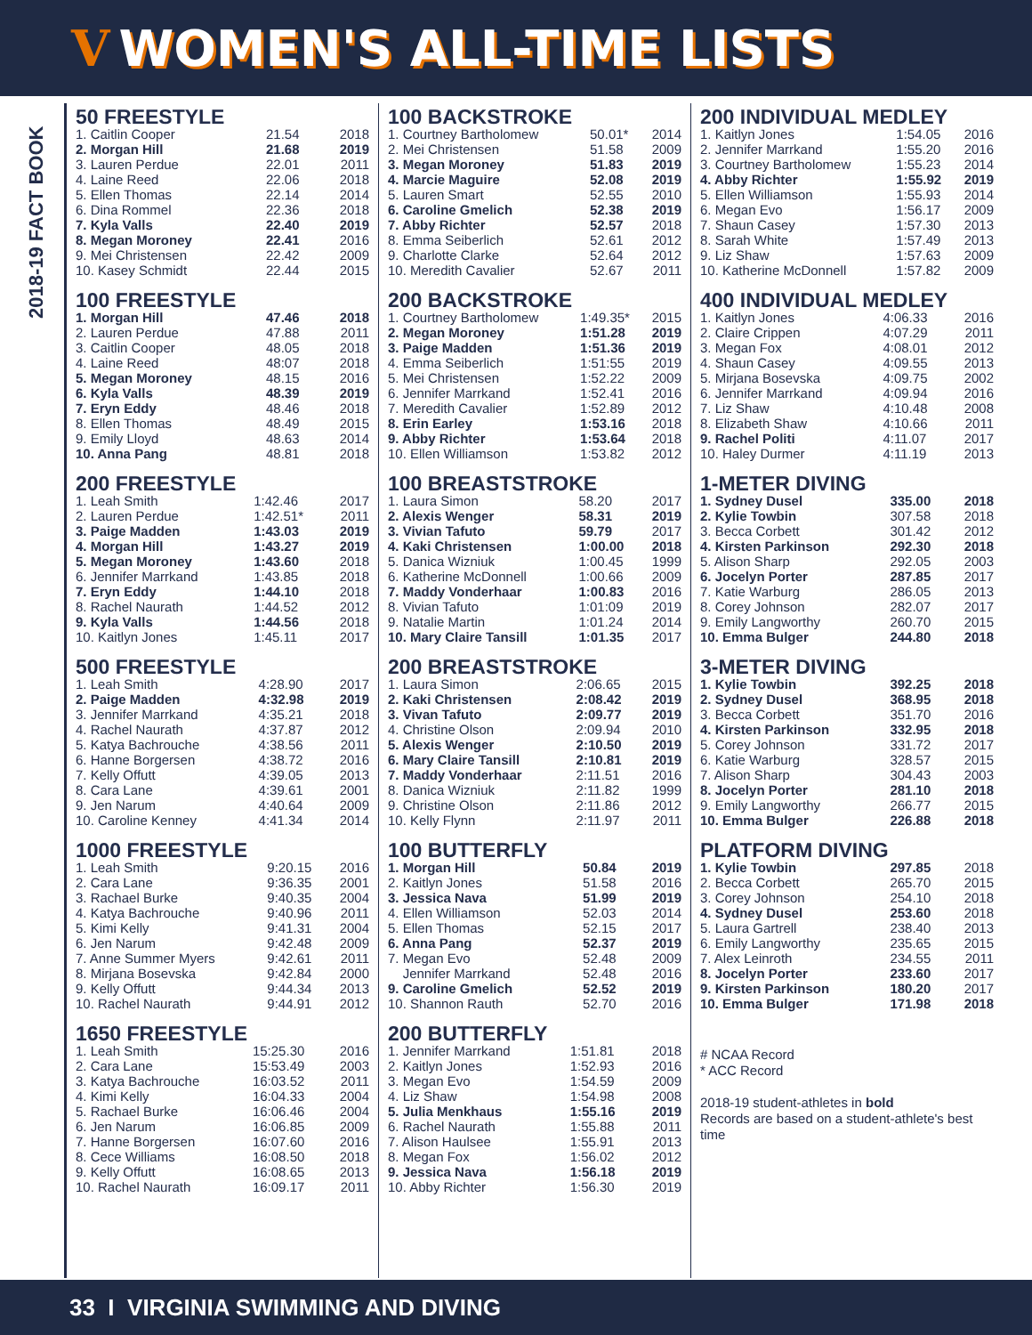V WOMEN'S ALL-TIME LISTS
2018-19 FACT BOOK
50 FREESTYLE
| 1. Caitlin Cooper | 21.54 | 2018 |
| 2. Morgan Hill | 21.68 | 2019 |
| 3. Lauren Perdue | 22.01 | 2011 |
| 4. Laine Reed | 22.06 | 2018 |
| 5. Ellen Thomas | 22.14 | 2014 |
| 6. Dina Rommel | 22.36 | 2018 |
| 7. Kyla Valls | 22.40 | 2019 |
| 8. Megan Moroney | 22.41 | 2016 |
| 9. Mei Christensen | 22.42 | 2009 |
| 10. Kasey Schmidt | 22.44 | 2015 |
100 FREESTYLE
| 1. Morgan Hill | 47.46 | 2018 |
| 2. Lauren Perdue | 47.88 | 2011 |
| 3. Caitlin Cooper | 48.05 | 2018 |
| 4. Laine Reed | 48:07 | 2018 |
| 5. Megan Moroney | 48.15 | 2016 |
| 6. Kyla Valls | 48.39 | 2019 |
| 7. Eryn Eddy | 48.46 | 2018 |
| 8. Ellen Thomas | 48.49 | 2015 |
| 9. Emily Lloyd | 48.63 | 2014 |
| 10. Anna Pang | 48.81 | 2018 |
200 FREESTYLE
| 1. Leah Smith | 1:42.46 | 2017 |
| 2. Lauren Perdue | 1:42.51* | 2011 |
| 3. Paige Madden | 1:43.03 | 2019 |
| 4. Morgan Hill | 1:43.27 | 2019 |
| 5. Megan Moroney | 1:43.60 | 2018 |
| 6. Jennifer Marrkand | 1:43.85 | 2018 |
| 7. Eryn Eddy | 1:44.10 | 2018 |
| 8. Rachel Naurath | 1:44.52 | 2012 |
| 9. Kyla Valls | 1:44.56 | 2018 |
| 10. Kaitlyn Jones | 1:45.11 | 2017 |
500 FREESTYLE
| 1. Leah Smith | 4:28.90 | 2017 |
| 2. Paige Madden | 4:32.98 | 2019 |
| 3. Jennifer Marrkand | 4:35.21 | 2018 |
| 4. Rachel Naurath | 4:37.87 | 2012 |
| 5. Katya Bachrouche | 4:38.56 | 2011 |
| 6. Hanne Borgersen | 4:38.72 | 2016 |
| 7. Kelly Offutt | 4:39.05 | 2013 |
| 8. Cara Lane | 4:39.61 | 2001 |
| 9. Jen Narum | 4:40.64 | 2009 |
| 10. Caroline Kenney | 4:41.34 | 2014 |
1000 FREESTYLE
| 1. Leah Smith | 9:20.15 | 2016 |
| 2. Cara Lane | 9:36.35 | 2001 |
| 3. Rachael Burke | 9:40.35 | 2004 |
| 4. Katya Bachrouche | 9:40.96 | 2011 |
| 5. Kimi Kelly | 9:41.31 | 2004 |
| 6. Jen Narum | 9:42.48 | 2009 |
| 7. Anne Summer Myers | 9:42.61 | 2011 |
| 8. Mirjana Bosevska | 9:42.84 | 2000 |
| 9. Kelly Offutt | 9:44.34 | 2013 |
| 10. Rachel Naurath | 9:44.91 | 2012 |
1650 FREESTYLE
| 1. Leah Smith | 15:25.30 | 2016 |
| 2. Cara Lane | 15:53.49 | 2003 |
| 3. Katya Bachrouche | 16:03.52 | 2011 |
| 4. Kimi Kelly | 16:04.33 | 2004 |
| 5. Rachael Burke | 16:06.46 | 2004 |
| 6. Jen Narum | 16:06.85 | 2009 |
| 7. Hanne Borgersen | 16:07.60 | 2016 |
| 8. Cece Williams | 16:08.50 | 2018 |
| 9. Kelly Offutt | 16:08.65 | 2013 |
| 10. Rachel Naurath | 16:09.17 | 2011 |
100 BACKSTROKE
| 1. Courtney Bartholomew | 50.01* | 2014 |
| 2. Mei Christensen | 51.58 | 2009 |
| 3. Megan Moroney | 51.83 | 2019 |
| 4. Marcie Maguire | 52.08 | 2019 |
| 5. Lauren Smart | 52.55 | 2010 |
| 6. Caroline Gmelich | 52.38 | 2019 |
| 7. Abby Richter | 52.57 | 2018 |
| 8. Emma Seiberlich | 52.61 | 2012 |
| 9. Charlotte Clarke | 52.64 | 2012 |
| 10. Meredith Cavalier | 52.67 | 2011 |
200 BACKSTROKE
| 1. Courtney Bartholomew | 1:49.35* | 2015 |
| 2. Megan Moroney | 1:51.28 | 2019 |
| 3. Paige Madden | 1:51.36 | 2019 |
| 4. Emma Seiberlich | 1:51:55 | 2019 |
| 5. Mei Christensen | 1:52.22 | 2009 |
| 6. Jennifer Marrkand | 1:52.41 | 2016 |
| 7. Meredith Cavalier | 1:52.89 | 2012 |
| 8. Erin Earley | 1:53.16 | 2018 |
| 9. Abby Richter | 1:53.64 | 2018 |
| 10. Ellen Williamson | 1:53.82 | 2012 |
100 BREASTSTROKE
| 1. Laura Simon | 58.20 | 2017 |
| 2. Alexis Wenger | 58.31 | 2019 |
| 3. Vivian Tafuto | 59.79 | 2017 |
| 4. Kaki Christensen | 1:00.00 | 2018 |
| 5. Danica Wizniuk | 1:00.45 | 1999 |
| 6. Katherine McDonnell | 1:00.66 | 2009 |
| 7. Maddy Vonderhaar | 1:00.83 | 2016 |
| 8. Vivian Tafuto | 1:01:09 | 2019 |
| 9. Natalie Martin | 1:01.24 | 2014 |
| 10. Mary Claire Tansill | 1:01.35 | 2017 |
200 BREASTSTROKE
| 1. Laura Simon | 2:06.65 | 2015 |
| 2. Kaki Christensen | 2:08.42 | 2019 |
| 3. Vivan Tafuto | 2:09.77 | 2019 |
| 4. Christine Olson | 2:09.94 | 2010 |
| 5. Alexis Wenger | 2:10.50 | 2019 |
| 6. Mary Claire Tansill | 2:10.81 | 2019 |
| 7. Maddy Vonderhaar | 2:11.51 | 2016 |
| 8. Danica Wizniuk | 2:11.82 | 1999 |
| 9. Christine Olson | 2:11.86 | 2012 |
| 10. Kelly Flynn | 2:11.97 | 2011 |
100 BUTTERFLY
| 1. Morgan Hill | 50.84 | 2019 |
| 2. Kaitlyn Jones | 51.58 | 2016 |
| 3. Jessica Nava | 51.99 | 2019 |
| 4. Ellen Williamson | 52.03 | 2014 |
| 5. Ellen Thomas | 52.15 | 2017 |
| 6. Anna Pang | 52.37 | 2019 |
| 7. Megan Evo | 52.48 | 2009 |
| Jennifer Marrkand | 52.48 | 2016 |
| 9. Caroline Gmelich | 52.52 | 2019 |
| 10. Shannon Rauth | 52.70 | 2016 |
200 BUTTERFLY
| 1. Jennifer Marrkand | 1:51.81 | 2018 |
| 2. Kaitlyn Jones | 1:52.93 | 2016 |
| 3. Megan Evo | 1:54.59 | 2009 |
| 4. Liz Shaw | 1:54.98 | 2008 |
| 5. Julia Menkhaus | 1:55.16 | 2019 |
| 6. Rachel Naurath | 1:55.88 | 2011 |
| 7. Alison Haulsee | 1:55.91 | 2013 |
| 8. Megan Fox | 1:56.02 | 2012 |
| 9. Jessica Nava | 1:56.18 | 2019 |
| 10. Abby Richter | 1:56.30 | 2019 |
200 INDIVIDUAL MEDLEY
| 1. Kaitlyn Jones | 1:54.05 | 2016 |
| 2. Jennifer Marrkand | 1:55.20 | 2016 |
| 3. Courtney Bartholomew | 1:55.23 | 2014 |
| 4. Abby Richter | 1:55.92 | 2019 |
| 5. Ellen Williamson | 1:55.93 | 2014 |
| 6. Megan Evo | 1:56.17 | 2009 |
| 7. Shaun Casey | 1:57.30 | 2013 |
| 8. Sarah White | 1:57.49 | 2013 |
| 9. Liz Shaw | 1:57.63 | 2009 |
| 10. Katherine McDonnell | 1:57.82 | 2009 |
400 INDIVIDUAL MEDLEY
| 1. Kaitlyn Jones | 4:06.33 | 2016 |
| 2. Claire Crippen | 4:07.29 | 2011 |
| 3. Megan Fox | 4:08.01 | 2012 |
| 4. Shaun Casey | 4:09.55 | 2013 |
| 5. Mirjana Bosevska | 4:09.75 | 2002 |
| 6. Jennifer Marrkand | 4:09.94 | 2016 |
| 7. Liz Shaw | 4:10.48 | 2008 |
| 8. Elizabeth Shaw | 4:10.66 | 2011 |
| 9. Rachel Politi | 4:11.07 | 2017 |
| 10. Haley Durmer | 4:11.19 | 2013 |
1-METER DIVING
| 1. Sydney Dusel | 335.00 | 2018 |
| 2. Kylie Towbin | 307.58 | 2018 |
| 3. Becca Corbett | 301.42 | 2012 |
| 4. Kirsten Parkinson | 292.30 | 2018 |
| 5. Alison Sharp | 292.05 | 2003 |
| 6. Jocelyn Porter | 287.85 | 2017 |
| 7. Katie Warburg | 286.05 | 2013 |
| 8. Corey Johnson | 282.07 | 2017 |
| 9. Emily Langworthy | 260.70 | 2015 |
| 10. Emma Bulger | 244.80 | 2018 |
3-METER DIVING
| 1. Kylie Towbin | 392.25 | 2018 |
| 2. Sydney Dusel | 368.95 | 2018 |
| 3. Becca Corbett | 351.70 | 2016 |
| 4. Kirsten Parkinson | 332.95 | 2018 |
| 5. Corey Johnson | 331.72 | 2017 |
| 6. Katie Warburg | 328.57 | 2015 |
| 7. Alison Sharp | 304.43 | 2003 |
| 8. Jocelyn Porter | 281.10 | 2018 |
| 9. Emily Langworthy | 266.77 | 2015 |
| 10. Emma Bulger | 226.88 | 2018 |
PLATFORM DIVING
| 1. Kylie Towbin | 297.85 | 2018 |
| 2. Becca Corbett | 265.70 | 2015 |
| 3. Corey Johnson | 254.10 | 2018 |
| 4. Sydney Dusel | 253.60 | 2018 |
| 5. Laura Gartrell | 238.40 | 2013 |
| 6. Emily Langworthy | 235.65 | 2015 |
| 7. Alex Leinroth | 234.55 | 2011 |
| 8. Jocelyn Porter | 233.60 | 2017 |
| 9. Kirsten Parkinson | 180.20 | 2017 |
| 10. Emma Bulger | 171.98 | 2018 |
# NCAA Record
* ACC Record
2018-19 student-athletes in bold
Records are based on a student-athlete's best time
33 I VIRGINIA SWIMMING AND DIVING